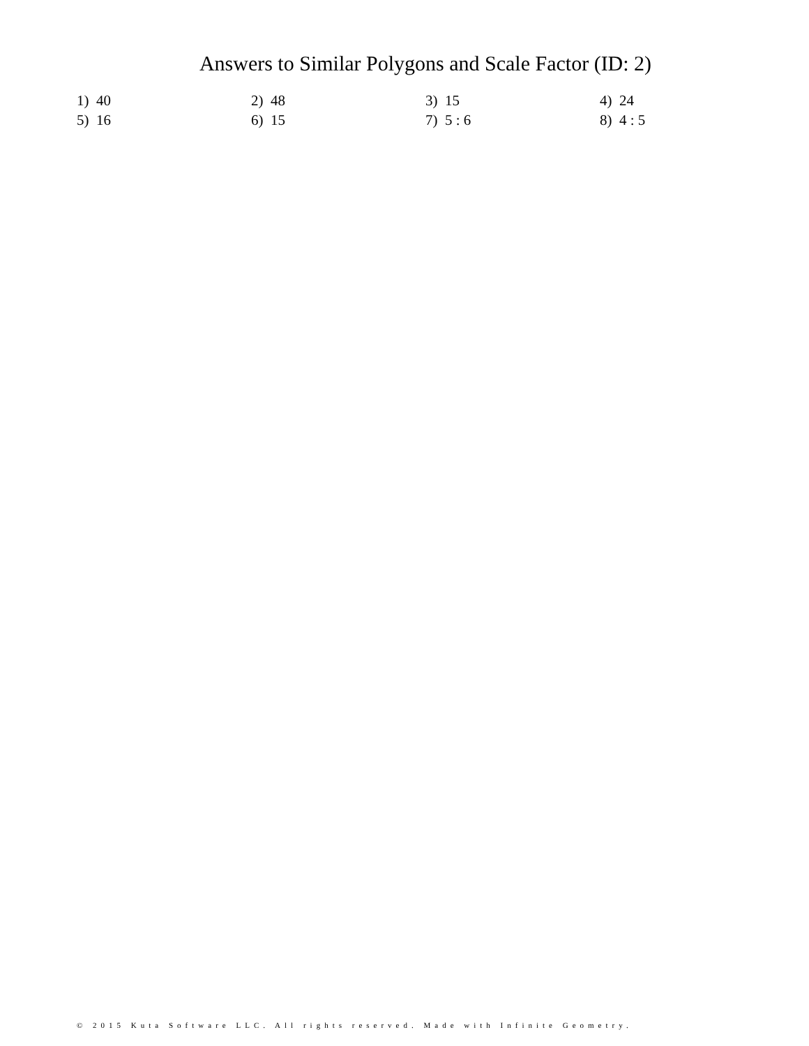Answers to Similar Polygons and Scale Factor (ID: 2)
| 1) 40 | 2) 48 | 3) 15 | 4) 24 |
| 5) 16 | 6) 15 | 7) 5 : 6 | 8) 4 : 5 |
© 2015 Kuta Software LLC. All rights reserved. Made with Infinite Geometry.